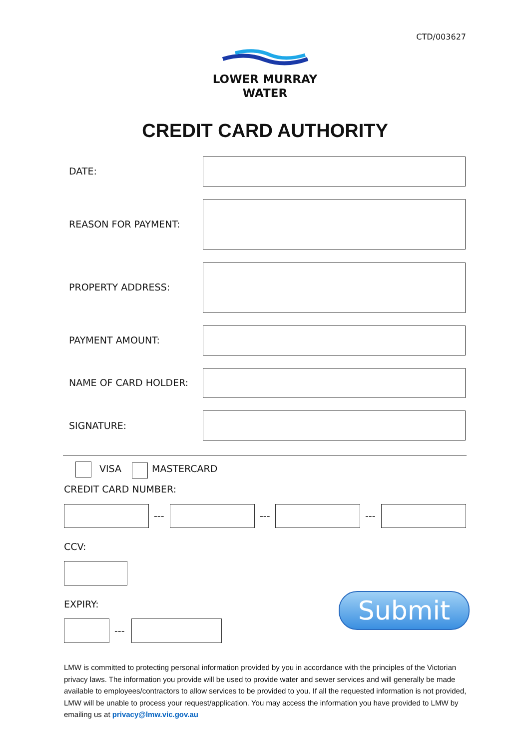CTD/003627
LOWER MURRAY
WATER
CREDIT CARD AUTHORITY
DATE:
REASON FOR PAYMENT:
PROPERTY ADDRESS:
PAYMENT AMOUNT:
NAME OF CARD HOLDER:
SIGNATURE:
VISA MASTERCARD
CREDIT CARD NUMBER:
--- --- ---
CCV:
EXPIRY:
---
Submit
LMW is committed to protecting personal information provided by you in accordance with the principles of the Victorian privacy laws. The information you provide will be used to provide water and sewer services and will generally be made available to employees/contractors to allow services to be provided to you. If all the requested information is not provided, LMW will be unable to process your request/application. You may access the information you have provided to LMW by emailing us at privacy@lmw.vic.gov.au